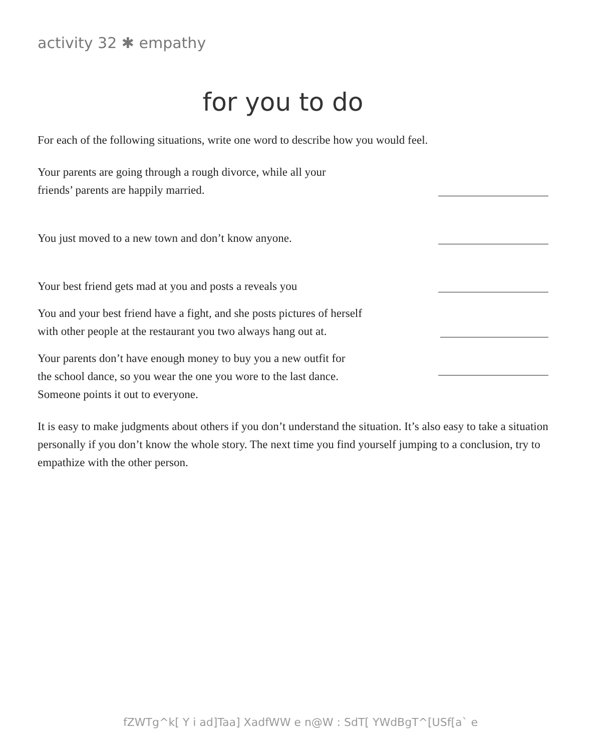activity 32 ✱ empathy
for you to do
For each of the following situations, write one word to describe how you would feel.
Your parents are going through a rough divorce, while all your
friends’ parents are happily married.
You just moved to a new town and don’t know anyone.
Your best friend gets mad at you and posts a reveals you
You and your best friend have a fight, and she posts pictures of herself
with other people at the restaurant you two always hang out at.
Your parents don’t have enough money to buy you a new outfit for
the school dance, so you wear the one you wore to the last dance.
Someone points it out to everyone.
It is easy to make judgments about others if you don’t understand the situation. It’s also easy to take a situation personally if you don’t know the whole story. The next time you find yourself jumping to a conclusion, try to empathize with the other person.
fZWTg^k[ Y i ad]Taa] XadfWW e n@W : SdT[ YWdBgT^[USf[a` e